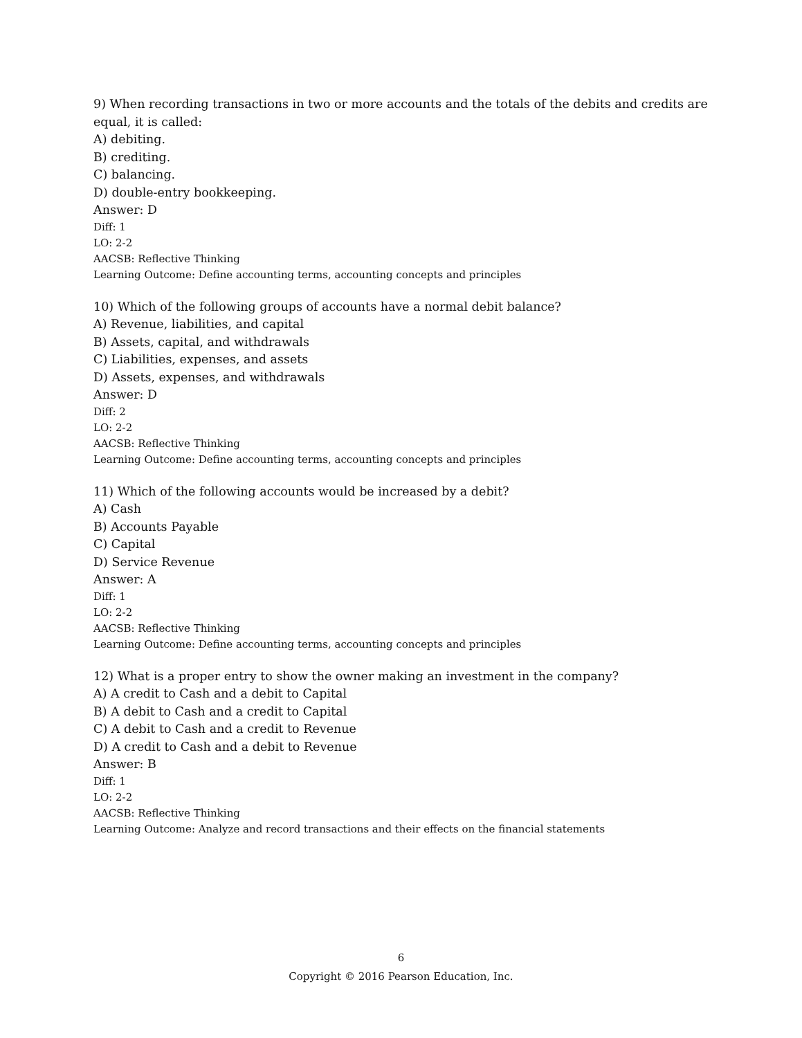9) When recording transactions in two or more accounts and the totals of the debits and credits are equal, it is called:
A) debiting.
B) crediting.
C) balancing.
D) double-entry bookkeeping.
Answer: D
Diff: 1
LO: 2-2
AACSB: Reflective Thinking
Learning Outcome: Define accounting terms, accounting concepts and principles
10) Which of the following groups of accounts have a normal debit balance?
A) Revenue, liabilities, and capital
B) Assets, capital, and withdrawals
C) Liabilities, expenses, and assets
D) Assets, expenses, and withdrawals
Answer: D
Diff: 2
LO: 2-2
AACSB: Reflective Thinking
Learning Outcome: Define accounting terms, accounting concepts and principles
11) Which of the following accounts would be increased by a debit?
A) Cash
B) Accounts Payable
C) Capital
D) Service Revenue
Answer: A
Diff: 1
LO: 2-2
AACSB: Reflective Thinking
Learning Outcome: Define accounting terms, accounting concepts and principles
12) What is a proper entry to show the owner making an investment in the company?
A) A credit to Cash and a debit to Capital
B) A debit to Cash and a credit to Capital
C) A debit to Cash and a credit to Revenue
D) A credit to Cash and a debit to Revenue
Answer: B
Diff: 1
LO: 2-2
AACSB: Reflective Thinking
Learning Outcome: Analyze and record transactions and their effects on the financial statements
6
Copyright © 2016 Pearson Education, Inc.